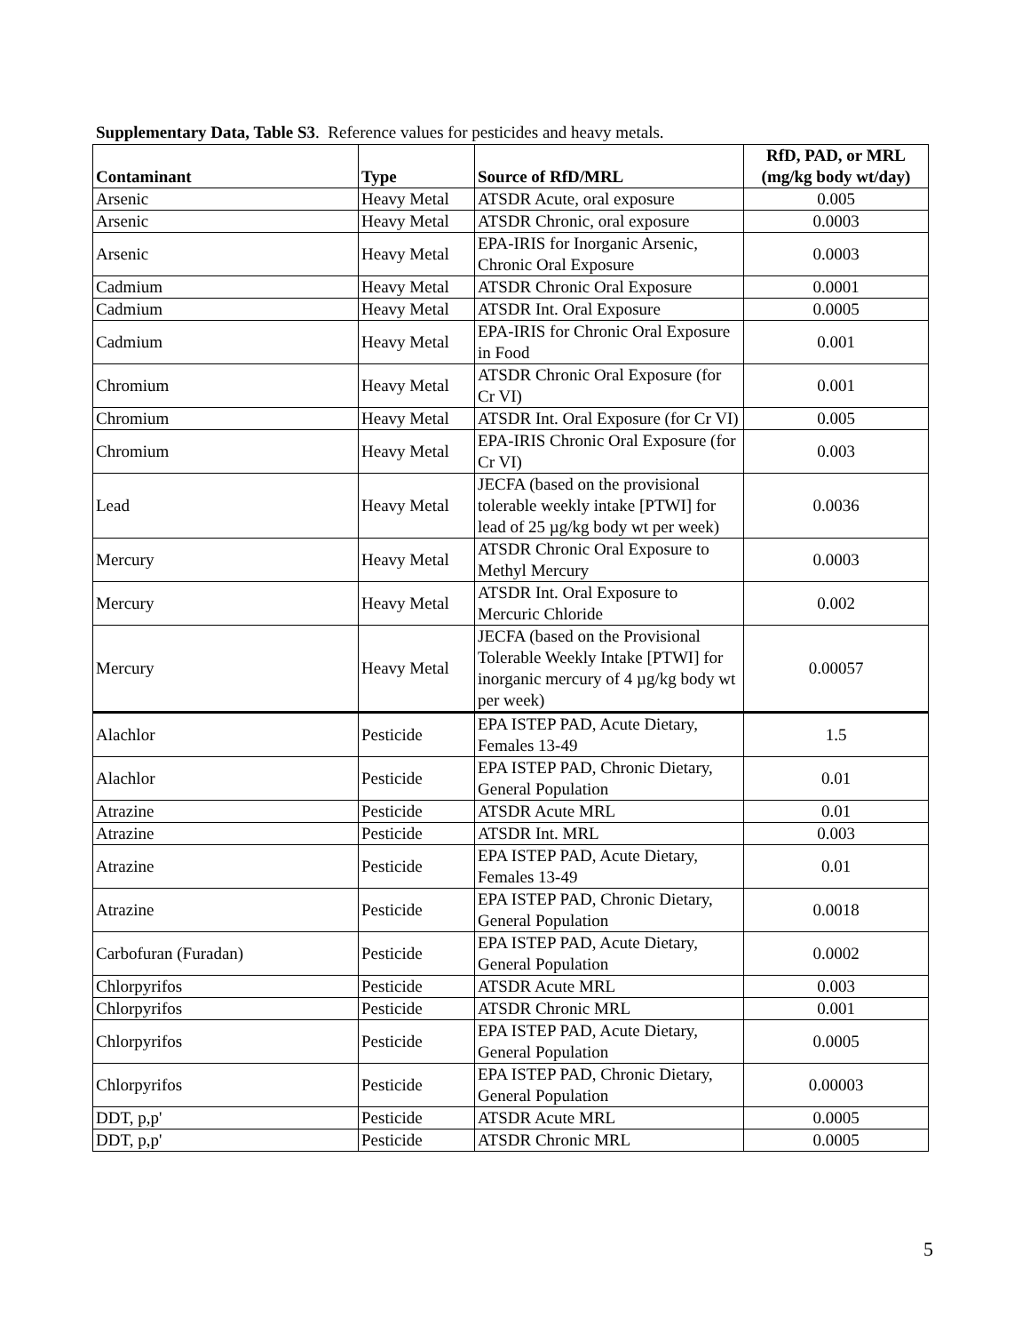Supplementary Data, Table S3. Reference values for pesticides and heavy metals.
| Contaminant | Type | Source of RfD/MRL | RfD, PAD, or MRL (mg/kg body wt/day) |
| --- | --- | --- | --- |
| Arsenic | Heavy Metal | ATSDR Acute, oral exposure | 0.005 |
| Arsenic | Heavy Metal | ATSDR Chronic, oral exposure | 0.0003 |
| Arsenic | Heavy Metal | EPA-IRIS for Inorganic Arsenic, Chronic Oral Exposure | 0.0003 |
| Cadmium | Heavy Metal | ATSDR Chronic Oral Exposure | 0.0001 |
| Cadmium | Heavy Metal | ATSDR Int. Oral Exposure | 0.0005 |
| Cadmium | Heavy Metal | EPA-IRIS for Chronic Oral Exposure in Food | 0.001 |
| Chromium | Heavy Metal | ATSDR Chronic Oral Exposure (for Cr VI) | 0.001 |
| Chromium | Heavy Metal | ATSDR Int. Oral Exposure (for Cr VI) | 0.005 |
| Chromium | Heavy Metal | EPA-IRIS Chronic Oral Exposure (for Cr VI) | 0.003 |
| Lead | Heavy Metal | JECFA (based on the provisional tolerable weekly intake [PTWI] for lead of 25 µg/kg body wt per week) | 0.0036 |
| Mercury | Heavy Metal | ATSDR Chronic Oral Exposure to Methyl Mercury | 0.0003 |
| Mercury | Heavy Metal | ATSDR Int. Oral Exposure to Mercuric Chloride | 0.002 |
| Mercury | Heavy Metal | JECFA (based on the Provisional Tolerable Weekly Intake [PTWI] for inorganic mercury of 4 µg/kg body wt per week) | 0.00057 |
| Alachlor | Pesticide | EPA ISTEP PAD, Acute Dietary, Females 13-49 | 1.5 |
| Alachlor | Pesticide | EPA ISTEP PAD, Chronic Dietary, General Population | 0.01 |
| Atrazine | Pesticide | ATSDR Acute MRL | 0.01 |
| Atrazine | Pesticide | ATSDR Int. MRL | 0.003 |
| Atrazine | Pesticide | EPA ISTEP PAD, Acute Dietary, Females 13-49 | 0.01 |
| Atrazine | Pesticide | EPA ISTEP PAD, Chronic Dietary, General Population | 0.0018 |
| Carbofuran (Furadan) | Pesticide | EPA ISTEP PAD, Acute Dietary, General Population | 0.0002 |
| Chlorpyrifos | Pesticide | ATSDR Acute MRL | 0.003 |
| Chlorpyrifos | Pesticide | ATSDR Chronic MRL | 0.001 |
| Chlorpyrifos | Pesticide | EPA ISTEP PAD, Acute Dietary, General Population | 0.0005 |
| Chlorpyrifos | Pesticide | EPA ISTEP PAD, Chronic Dietary, General Population | 0.00003 |
| DDT, p,p' | Pesticide | ATSDR Acute MRL | 0.0005 |
| DDT, p,p' | Pesticide | ATSDR Chronic MRL | 0.0005 |
5